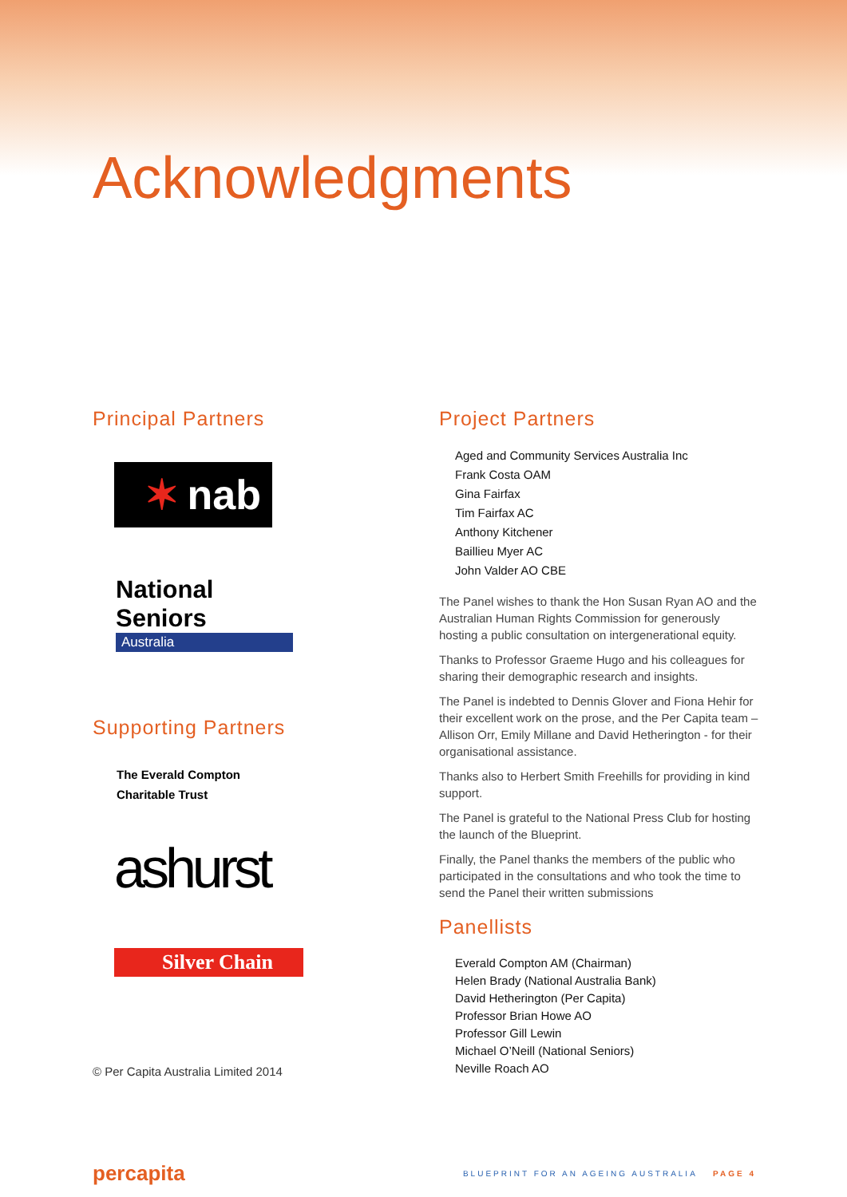Acknowledgments
Principal Partners
✶ nab
National Seniors
Australia
Supporting Partners
The Everald Compton
Charitable Trust
ashurst
Silver Chain
© Per Capita Australia Limited 2014
Project Partners
Aged and Community Services Australia Inc
Frank Costa OAM
Gina Fairfax
Tim Fairfax AC
Anthony Kitchener
Baillieu Myer AC
John Valder AO CBE
The Panel wishes to thank the Hon Susan Ryan AO and the Australian Human Rights Commission for generously hosting a public consultation on intergenerational equity.
Thanks to Professor Graeme Hugo and his colleagues for sharing their demographic research and insights.
The Panel is indebted to Dennis Glover and Fiona Hehir for their excellent work on the prose, and the Per Capita team – Allison Orr, Emily Millane and David Hetherington - for their organisational assistance.
Thanks also to Herbert Smith Freehills for providing in kind support.
The Panel is grateful to the National Press Club for hosting the launch of the Blueprint.
Finally, the Panel thanks the members of the public who participated in the consultations and who took the time to send the Panel their written submissions
Panellists
Everald Compton AM (Chairman)
Helen Brady (National Australia Bank)
David Hetherington (Per Capita)
Professor Brian Howe AO
Professor Gill Lewin
Michael O’Neill (National Seniors)
Neville Roach AO
percapita
BLUEPRINT FOR AN AGEING AUSTRALIA PAGE 4